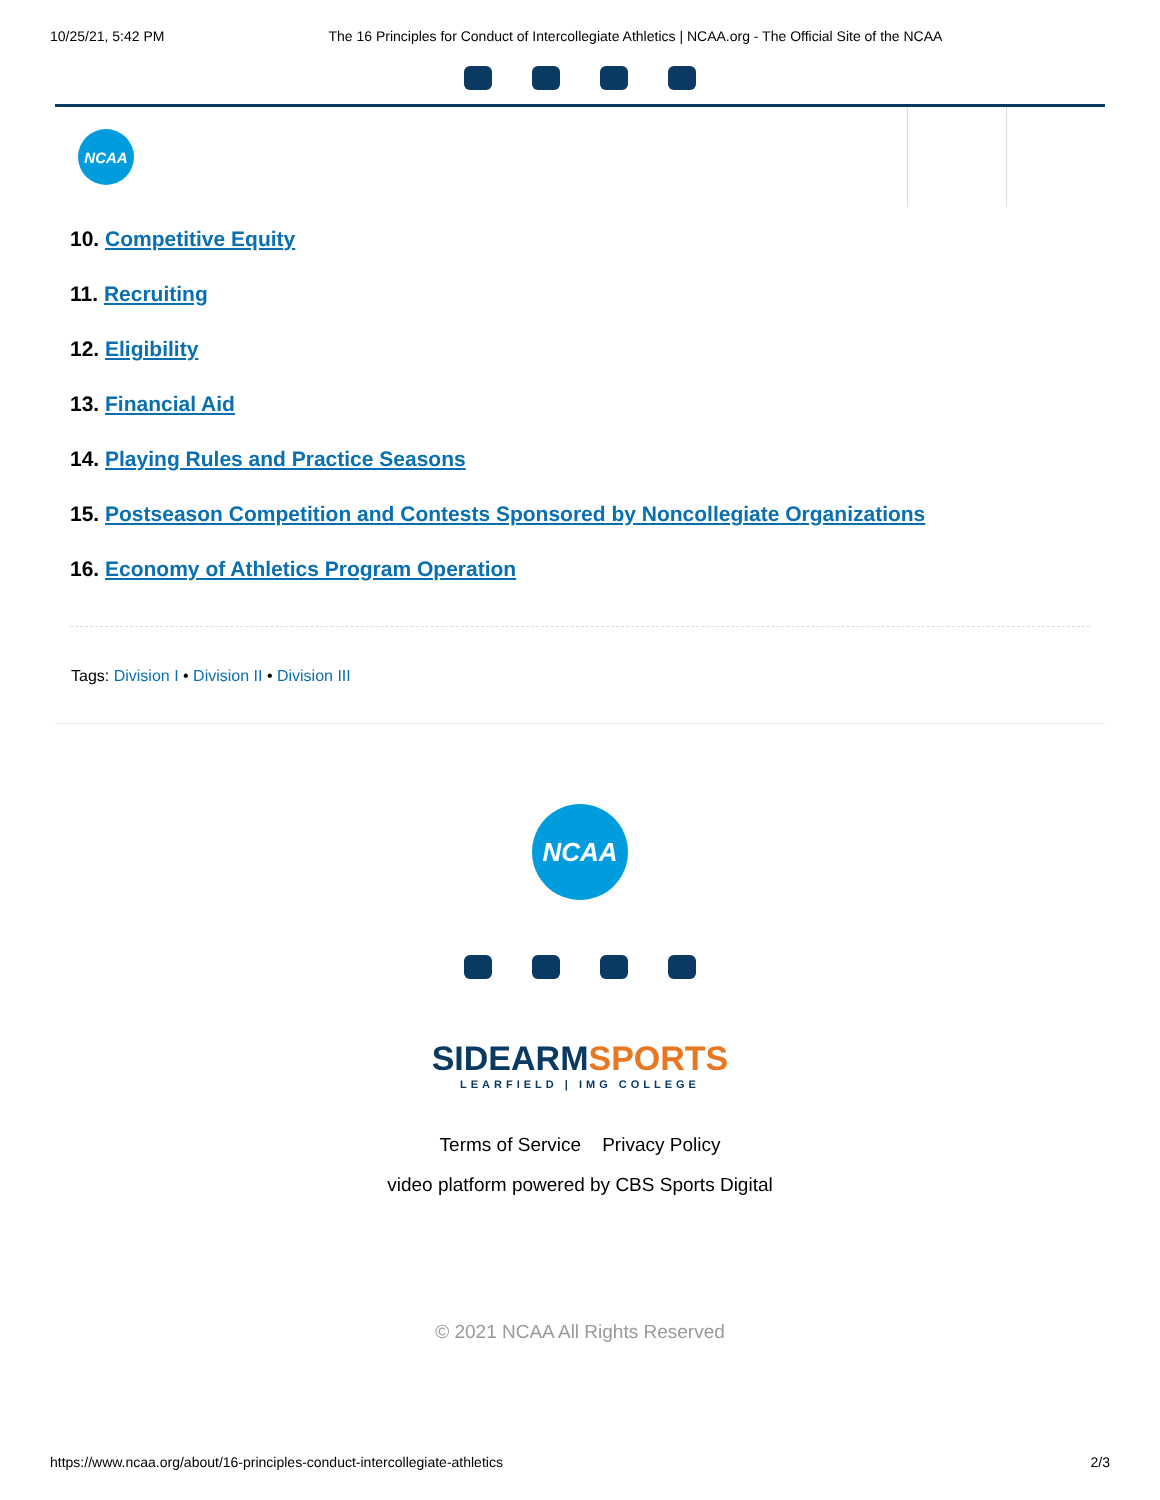10/25/21, 5:42 PM The 16 Principles for Conduct of Intercollegiate Athletics | NCAA.org - The Official Site of the NCAA
NCAA
10. Competitive Equity
11. Recruiting
12. Eligibility
13. Financial Aid
14. Playing Rules and Practice Seasons
15. Postseason Competition and Contests Sponsored by Noncollegiate Organizations
16. Economy of Athletics Program Operation
Tags: Division I • Division II • Division III
NCAA
SIDEARMSPORTS
LEARFIELD | IMG COLLEGE
Terms of Service Privacy Policy
video platform powered by CBS Sports Digital
© 2021 NCAA All Rights Reserved
https://www.ncaa.org/about/16-principles-conduct-intercollegiate-athletics 2/3